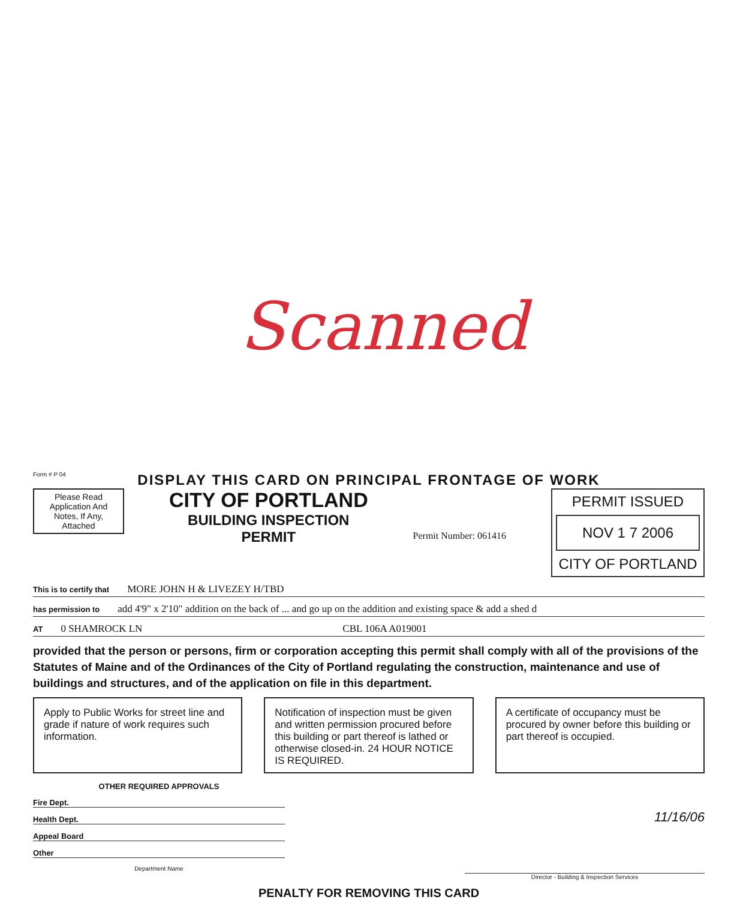Scanned
Form # P 04
DISPLAY THIS CARD ON PRINCIPAL FRONTAGE OF WORK
Please Read Application And Notes, If Any, Attached
CITY OF PORTLAND
BUILDING INSPECTION
PERMIT
Permit Number: 061416
PERMIT ISSUED
NOV 1 7 2006
CITY OF PORTLAND
This is to certify that MORE JOHN H & LIVEZEY H/TBD
has permission to add 4'9" x 2'10" addition on the back of ... and go up on the addition and existing space & add a shed d
AT 0 SHAMROCK LN CBL 106A A019001
provided that the person or persons, firm or corporation accepting this permit shall comply with all of the provisions of the Statutes of Maine and of the Ordinances of the City of Portland regulating the construction, maintenance and use of buildings and structures, and of the application on file in this department.
Apply to Public Works for street line and grade if nature of work requires such information.
Notification of inspection must be given and written permission procured before this building or part thereof is lathed or otherwise closed-in. 24 HOUR NOTICE IS REQUIRED.
A certificate of occupancy must be procured by owner before this building or part thereof is occupied.
OTHER REQUIRED APPROVALS
Fire Dept.
Health Dept.
Appeal Board
Other
Department Name
11/16/06
Director - Building & Inspection Services
PENALTY FOR REMOVING THIS CARD